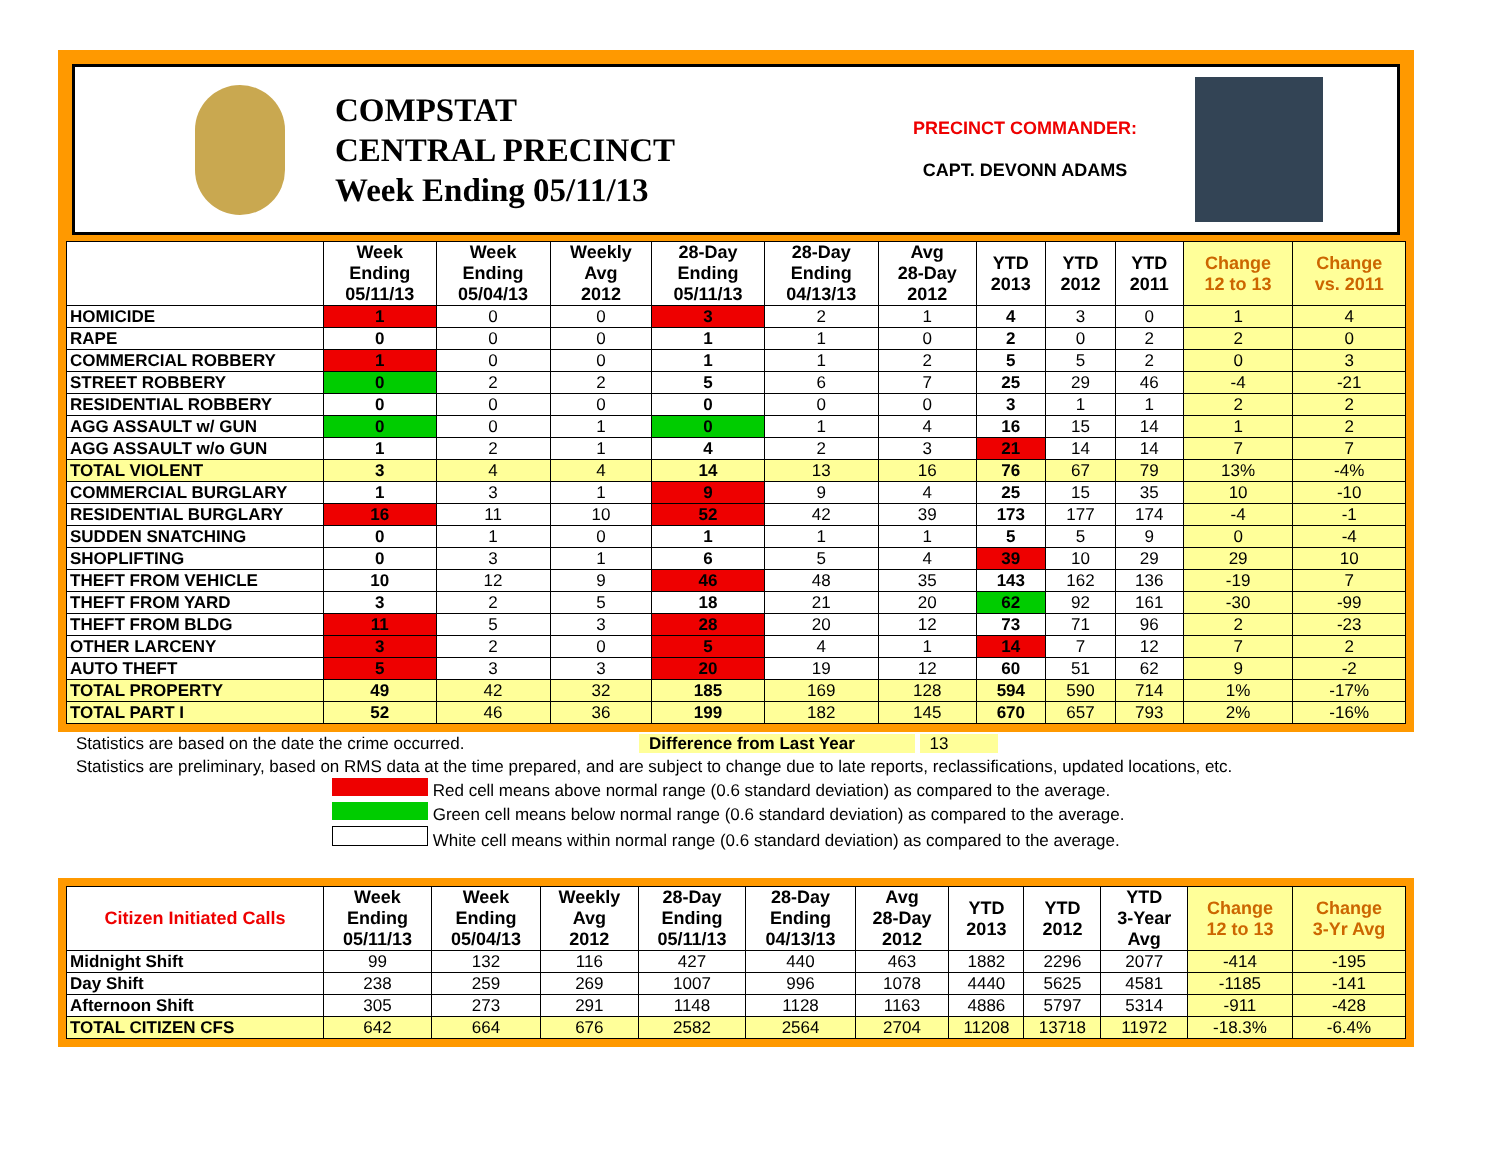COMPSTAT
CENTRAL PRECINCT
Week Ending 05/11/13
PRECINCT COMMANDER:
CAPT. DEVONN ADAMS
| | Week Ending 05/11/13 | Week Ending 05/04/13 | Weekly Avg 2012 | 28-Day Ending 05/11/13 | 28-Day Ending 04/13/13 | Avg 28-Day 2012 | YTD 2013 | YTD 2012 | YTD 2011 | Change 12 to 13 | Change vs. 2011 |
| --- | --- | --- | --- | --- | --- | --- | --- | --- | --- | --- | --- |
| HOMICIDE | 1 | 0 | 0 | 3 | 2 | 1 | 4 | 3 | 0 | 1 | 4 |
| RAPE | 0 | 0 | 0 | 1 | 1 | 0 | 2 | 0 | 2 | 2 | 0 |
| COMMERCIAL ROBBERY | 1 | 0 | 0 | 1 | 1 | 2 | 5 | 5 | 2 | 0 | 3 |
| STREET ROBBERY | 0 | 2 | 2 | 5 | 6 | 7 | 25 | 29 | 46 | -4 | -21 |
| RESIDENTIAL ROBBERY | 0 | 0 | 0 | 0 | 0 | 0 | 3 | 1 | 1 | 2 | 2 |
| AGG ASSAULT w/ GUN | 0 | 0 | 1 | 0 | 1 | 4 | 16 | 15 | 14 | 1 | 2 |
| AGG ASSAULT w/o GUN | 1 | 2 | 1 | 4 | 2 | 3 | 21 | 14 | 14 | 7 | 7 |
| TOTAL VIOLENT | 3 | 4 | 4 | 14 | 13 | 16 | 76 | 67 | 79 | 13% | -4% |
| COMMERCIAL BURGLARY | 1 | 3 | 1 | 9 | 9 | 4 | 25 | 15 | 35 | 10 | -10 |
| RESIDENTIAL BURGLARY | 16 | 11 | 10 | 52 | 42 | 39 | 173 | 177 | 174 | -4 | -1 |
| SUDDEN SNATCHING | 0 | 1 | 0 | 1 | 1 | 1 | 5 | 5 | 9 | 0 | -4 |
| SHOPLIFTING | 0 | 3 | 1 | 6 | 5 | 4 | 39 | 10 | 29 | 29 | 10 |
| THEFT FROM VEHICLE | 10 | 12 | 9 | 46 | 48 | 35 | 143 | 162 | 136 | -19 | 7 |
| THEFT FROM YARD | 3 | 2 | 5 | 18 | 21 | 20 | 62 | 92 | 161 | -30 | -99 |
| THEFT FROM BLDG | 11 | 5 | 3 | 28 | 20 | 12 | 73 | 71 | 96 | 2 | -23 |
| OTHER LARCENY | 3 | 2 | 0 | 5 | 4 | 1 | 14 | 7 | 12 | 7 | 2 |
| AUTO THEFT | 5 | 3 | 3 | 20 | 19 | 12 | 60 | 51 | 62 | 9 | -2 |
| TOTAL PROPERTY | 49 | 42 | 32 | 185 | 169 | 128 | 594 | 590 | 714 | 1% | -17% |
| TOTAL PART I | 52 | 46 | 36 | 199 | 182 | 145 | 670 | 657 | 793 | 2% | -16% |
Statistics are based on the date the crime occurred. Difference from Last Year 13
Statistics are preliminary, based on RMS data at the time prepared, and are subject to change due to late reports, reclassifications, updated locations, etc.
Red cell means above normal range (0.6 standard deviation) as compared to the average.
Green cell means below normal range (0.6 standard deviation) as compared to the average.
White cell means within normal range (0.6 standard deviation) as compared to the average.
| Citizen Initiated Calls | Week Ending 05/11/13 | Week Ending 05/04/13 | Weekly Avg 2012 | 28-Day Ending 05/11/13 | 28-Day Ending 04/13/13 | Avg 28-Day 2012 | YTD 2013 | YTD 2012 | YTD 3-Year Avg | Change 12 to 13 | Change 3-Yr Avg |
| --- | --- | --- | --- | --- | --- | --- | --- | --- | --- | --- | --- |
| Midnight Shift | 99 | 132 | 116 | 427 | 440 | 463 | 1882 | 2296 | 2077 | -414 | -195 |
| Day Shift | 238 | 259 | 269 | 1007 | 996 | 1078 | 4440 | 5625 | 4581 | -1185 | -141 |
| Afternoon Shift | 305 | 273 | 291 | 1148 | 1128 | 1163 | 4886 | 5797 | 5314 | -911 | -428 |
| TOTAL CITIZEN CFS | 642 | 664 | 676 | 2582 | 2564 | 2704 | 11208 | 13718 | 11972 | -18.3% | -6.4% |